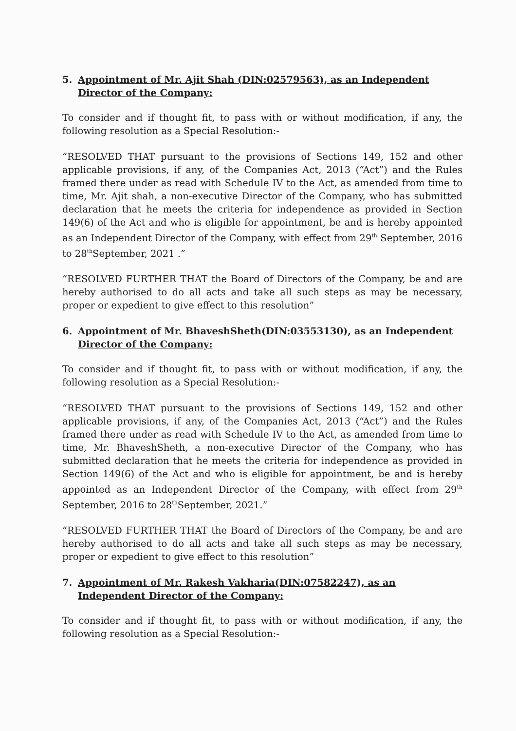5. Appointment of Mr. Ajit Shah (DIN:02579563), as an Independent Director of the Company:
To consider and if thought fit, to pass with or without modification, if any, the following resolution as a Special Resolution:-
“RESOLVED THAT pursuant to the provisions of Sections 149, 152 and other applicable provisions, if any, of the Companies Act, 2013 (“Act”) and the Rules framed there under as read with Schedule IV to the Act, as amended from time to time, Mr. Ajit shah, a non-executive Director of the Company, who has submitted declaration that he meets the criteria for independence as provided in Section 149(6) of the Act and who is eligible for appointment, be and is hereby appointed as an Independent Director of the Company, with effect from 29<sup>th</sup> September, 2016 to 28<sup>th</sup>September, 2021 .”
“RESOLVED FURTHER THAT the Board of Directors of the Company, be and are hereby authorised to do all acts and take all such steps as may be necessary, proper or expedient to give effect to this resolution”
6. Appointment of Mr. BhaveshSheth(DIN:03553130), as an Independent Director of the Company:
To consider and if thought fit, to pass with or without modification, if any, the following resolution as a Special Resolution:-
“RESOLVED THAT pursuant to the provisions of Sections 149, 152 and other applicable provisions, if any, of the Companies Act, 2013 (“Act”) and the Rules framed there under as read with Schedule IV to the Act, as amended from time to time, Mr. BhaveshSheth, a non-executive Director of the Company, who has submitted declaration that he meets the criteria for independence as provided in Section 149(6) of the Act and who is eligible for appointment, be and is hereby appointed as an Independent Director of the Company, with effect from 29<sup>th</sup> September, 2016 to 28<sup>th</sup>September, 2021.”
“RESOLVED FURTHER THAT the Board of Directors of the Company, be and are hereby authorised to do all acts and take all such steps as may be necessary, proper or expedient to give effect to this resolution”
7. Appointment of Mr. Rakesh Vakharia(DIN:07582247), as an Independent Director of the Company:
To consider and if thought fit, to pass with or without modification, if any, the following resolution as a Special Resolution:-